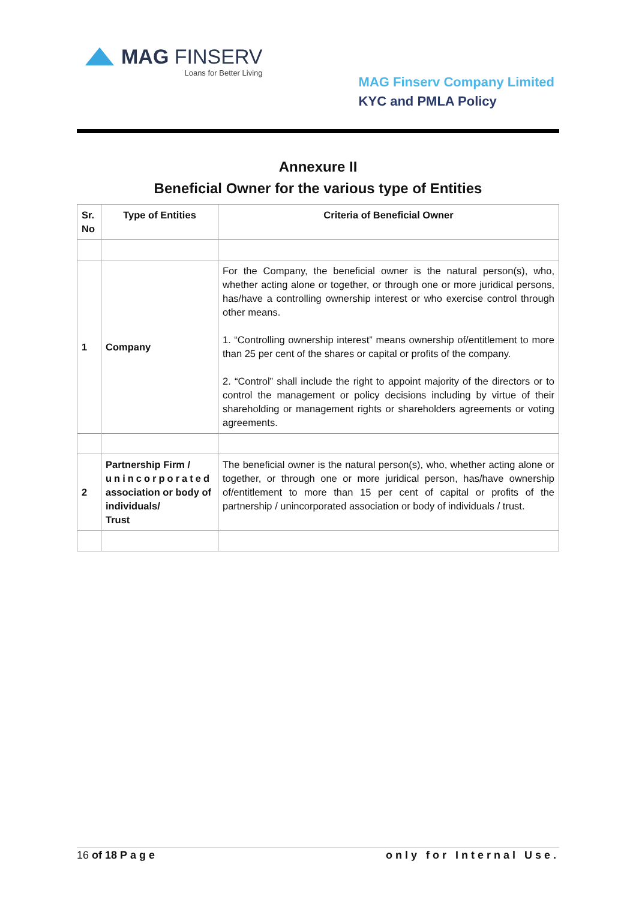MAG FINSERV
Loans for Better Living
MAG Finserv Company Limited
KYC and PMLA Policy
Annexure II
Beneficial Owner for the various type of Entities
| Sr. No | Type of Entities | Criteria of Beneficial Owner |
| --- | --- | --- |
| 1 | Company | For the Company, the beneficial owner is the natural person(s), who, whether acting alone or together, or through one or more juridical persons, has/have a controlling ownership interest or who exercise control through other means. 1. “Controlling ownership interest” means ownership of/entitlement to more than 25 per cent of the shares or capital or profits of the company. 2. “Control” shall include the right to appoint majority of the directors or to control the management or policy decisions including by virtue of their shareholding or management rights or shareholders agreements or voting agreements. |
| 2 | Partnership Firm / unincorporated association or body of individuals/ Trust | The beneficial owner is the natural person(s), who, whether acting alone or together, or through one or more juridical person, has/have ownership of/entitlement to more than 15 per cent of capital or profits of the partnership / unincorporated association or body of individuals / trust. |
16 of 18 Page only for Internal Use.